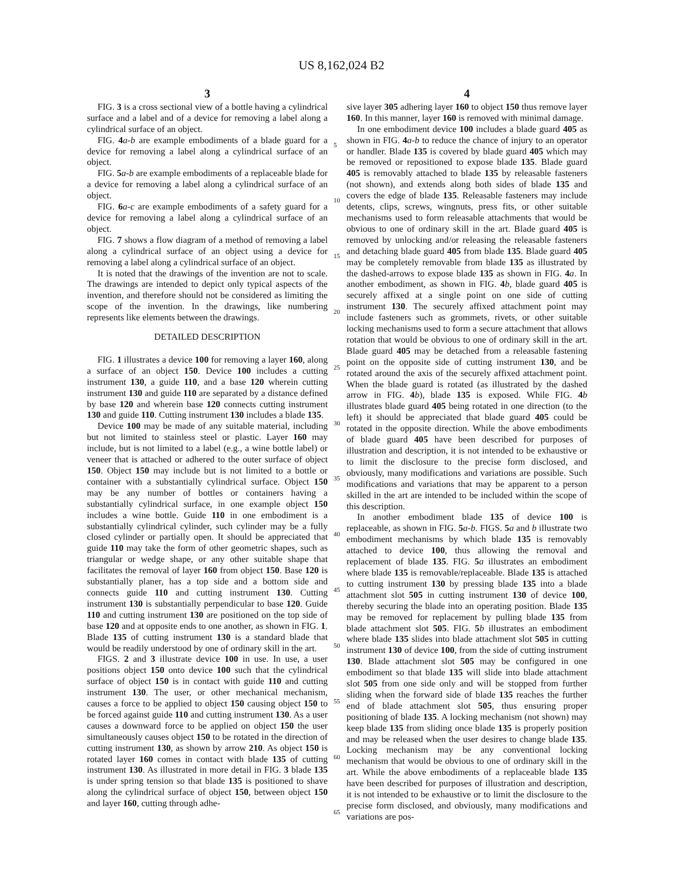US 8,162,024 B2
3
FIG. 3 is a cross sectional view of a bottle having a cylindrical surface and a label and of a device for removing a label along a cylindrical surface of an object.
FIG. 4 a-b are example embodiments of a blade guard for a device for removing a label along a cylindrical surface of an object.
FIG. 5 a-b are example embodiments of a replaceable blade for a device for removing a label along a cylindrical surface of an object.
FIG. 6 a-c are example embodiments of a safety guard for a device for removing a label along a cylindrical surface of an object.
FIG. 7 shows a flow diagram of a method of removing a label along a cylindrical surface of an object using a device for removing a label along a cylindrical surface of an object.
It is noted that the drawings of the invention are not to scale. The drawings are intended to depict only typical aspects of the invention, and therefore should not be considered as limiting the scope of the invention. In the drawings, like numbering represents like elements between the drawings.
DETAILED DESCRIPTION
FIG. 1 illustrates a device 100 for removing a layer 160, along a surface of an object 150. Device 100 includes a cutting instrument 130, a guide 110, and a base 120 wherein cutting instrument 130 and guide 110 are separated by a distance defined by base 120 and wherein base 120 connects cutting instrument 130 and guide 110. Cutting instrument 130 includes a blade 135.
Device 100 may be made of any suitable material, including but not limited to stainless steel or plastic. Layer 160 may include, but is not limited to a label (e.g., a wine bottle label) or veneer that is attached or adhered to the outer surface of object 150. Object 150 may include but is not limited to a bottle or container with a substantially cylindrical surface. Object 150 may be any number of bottles or containers having a substantially cylindrical surface, in one example object 150 includes a wine bottle. Guide 110 in one embodiment is a substantially cylindrical cylinder, such cylinder may be a fully closed cylinder or partially open. It should be appreciated that guide 110 may take the form of other geometric shapes, such as triangular or wedge shape, or any other suitable shape that facilitates the removal of layer 160 from object 150. Base 120 is substantially planer, has a top side and a bottom side and connects guide 110 and cutting instrument 130. Cutting instrument 130 is substantially perpendicular to base 120. Guide 110 and cutting instrument 130 are positioned on the top side of base 120 and at opposite ends to one another, as shown in FIG. 1. Blade 135 of cutting instrument 130 is a standard blade that would be readily understood by one of ordinary skill in the art.
FIGS. 2 and 3 illustrate device 100 in use. In use, a user positions object 150 onto device 100 such that the cylindrical surface of object 150 is in contact with guide 110 and cutting instrument 130. The user, or other mechanical mechanism, causes a force to be applied to object 150 causing object 150 to be forced against guide 110 and cutting instrument 130. As a user causes a downward force to be applied on object 150 the user simultaneously causes object 150 to be rotated in the direction of cutting instrument 130, as shown by arrow 210. As object 150 is rotated layer 160 comes in contact with blade 135 of cutting instrument 130. As illustrated in more detail in FIG. 3 blade 135 is under spring tension so that blade 135 is positioned to shave along the cylindrical surface of object 150, between object 150 and layer 160, cutting through adhe-
5
10
15
20
25
30
35
40
45
50
55
60
65
4
sive layer 305 adhering layer 160 to object 150 thus remove layer 160. In this manner, layer 160 is removed with minimal damage.
In one embodiment device 100 includes a blade guard 405 as shown in FIG. 4 a-b to reduce the chance of injury to an operator or handler. Blade 135 is covered by blade guard 405 which may be removed or repositioned to expose blade 135. Blade guard 405 is removably attached to blade 135 by releasable fasteners (not shown), and extends along both sides of blade 135 and covers the edge of blade 135. Releasable fasteners may include detents, clips, screws, wingnuts, press fits, or other suitable mechanisms used to form releasable attachments that would be obvious to one of ordinary skill in the art. Blade guard 405 is removed by unlocking and/or releasing the releasable fasteners and detaching blade guard 405 from blade 135. Blade guard 405 may be completely removable from blade 135 as illustrated by the dashed-arrows to expose blade 135 as shown in FIG. 4 a. In another embodiment, as shown in FIG. 4 b, blade guard 405 is securely affixed at a single point on one side of cutting instrument 130. The securely affixed attachment point may include fasteners such as grommets, rivets, or other suitable locking mechanisms used to form a secure attachment that allows rotation that would be obvious to one of ordinary skill in the art. Blade guard 405 may be detached from a releasable fastening point on the opposite side of cutting instrument 130, and be rotated around the axis of the securely affixed attachment point. When the blade guard is rotated (as illustrated by the dashed arrow in FIG. 4 b), blade 135 is exposed. While FIG. 4 b illustrates blade guard 405 being rotated in one direction (to the left) it should be appreciated that blade guard 405 could be rotated in the opposite direction. While the above embodiments of blade guard 405 have been described for purposes of illustration and description, it is not intended to be exhaustive or to limit the disclosure to the precise form disclosed, and obviously, many modifications and variations are possible. Such modifications and variations that may be apparent to a person skilled in the art are intended to be included within the scope of this description.
In another embodiment blade 135 of device 100 is replaceable, as shown in FIG. 5 a-b. FIGS. 5 a and b illustrate two embodiment mechanisms by which blade 135 is removably attached to device 100, thus allowing the removal and replacement of blade 135. FIG. 5 a illustrates an embodiment where blade 135 is removable/replaceable. Blade 135 is attached to cutting instrument 130 by pressing blade 135 into a blade attachment slot 505 in cutting instrument 130 of device 100, thereby securing the blade into an operating position. Blade 135 may be removed for replacement by pulling blade 135 from blade attachment slot 505. FIG. 5 b illustrates an embodiment where blade 135 slides into blade attachment slot 505 in cutting instrument 130 of device 100, from the side of cutting instrument 130. Blade attachment slot 505 may be configured in one embodiment so that blade 135 will slide into blade attachment slot 505 from one side only and will be stopped from further sliding when the forward side of blade 135 reaches the further end of blade attachment slot 505, thus ensuring proper positioning of blade 135. A locking mechanism (not shown) may keep blade 135 from sliding once blade 135 is properly position and may be released when the user desires to change blade 135. Locking mechanism may be any conventional locking mechanism that would be obvious to one of ordinary skill in the art. While the above embodiments of a replaceable blade 135 have been described for purposes of illustration and description, it is not intended to be exhaustive or to limit the disclosure to the precise form disclosed, and obviously, many modifications and variations are pos-